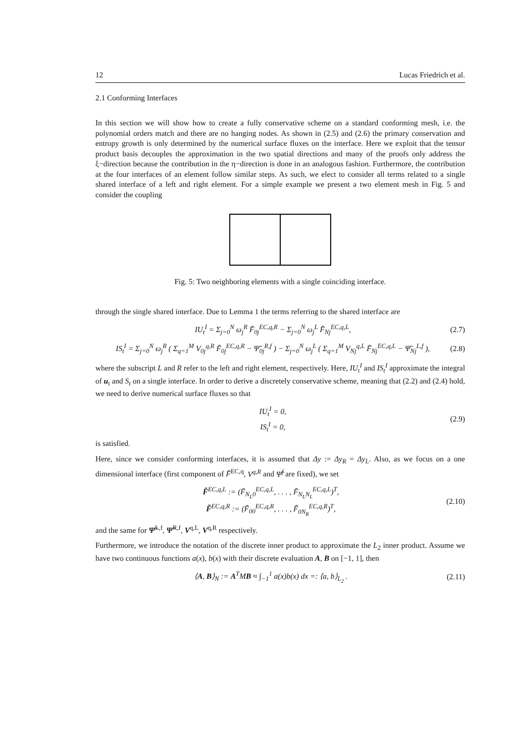12 Lucas Friedrich et al.
2.1 Conforming Interfaces
In this section we will show how to create a fully conservative scheme on a standard conforming mesh, i.e. the polynomial orders match and there are no hanging nodes. As shown in (2.5) and (2.6) the primary conservation and entropy growth is only determined by the numerical surface fluxes on the interface. Here we exploit that the tensor product basis decouples the approximation in the two spatial directions and many of the proofs only address the ξ−direction because the contribution in the η−direction is done in an analogous fashion. Furthermore, the contribution at the four interfaces of an element follow similar steps. As such, we elect to consider all terms related to a single shared interface of a left and right element. For a simple example we present a two element mesh in Fig. 5 and consider the coupling
Fig. 5: Two neighboring elements with a single coinciding interface.
through the single shared interface. Due to Lemma 1 the terms referring to the shared interface are
IU<sub>t</sub><sup>I</sup> = Σ<sub>j=0</sub><sup>N</sup> ω<sub>j</sub><sup>R</sup> F̃<sub>0j</sub><sup>EC,q,R</sup> − Σ<sub>j=0</sub><sup>N</sup> ω<sub>j</sub><sup>L</sup> F̃<sub>Nj</sub><sup>EC,q,L</sup>, (2.7)
IS<sub>t</sub><sup>I</sup> = Σ<sub>j=0</sub><sup>N</sup> ω<sub>j</sub><sup>R</sup> ( Σ<sub>q=1</sub><sup>M</sup> V<sub>0j</sub><sup>q,R</sup> F̃<sub>0j</sub><sup>EC,q,R</sup> − Ψ̃<sub>0j</sub><sup>R,f</sup> ) − Σ<sub>j=0</sub><sup>N</sup> ω<sub>j</sub><sup>L</sup> ( Σ<sub>q=1</sub><sup>M</sup> V<sub>Nj</sub><sup>q,L</sup> F̃<sub>Nj</sub><sup>EC,q,L</sup> − Ψ̃<sub>Nj</sub><sup>L,f</sup> ), (2.8)
where the subscript L and R refer to the left and right element, respectively. Here, IU<sub>t</sub><sup>I</sup> and IS<sub>t</sub><sup>I</sup> approximate the integral of u<sub>t</sub> and S<sub>t</sub> on a single interface. In order to derive a discretely conservative scheme, meaning that (2.2) and (2.4) hold, we need to derive numerical surface fluxes so that
IU<sub>t</sub><sup>I</sup> = 0,
IS<sub>t</sub><sup>I</sup> = 0, (2.9)
is satisfied.
Here, since we consider conforming interfaces, it is assumed that Δy := Δy<sub>R</sub> = Δy<sub>L</sub>. Also, as we focus on a one dimensional interface (first component of F̃<sup>EC,q</sup>, V<sup>q,R</sup> and Ψ̃<sup>f</sup> are fixed), we set
F̃<sup>EC,q,L</sup> := (F̃<sub>N<sub>L</sub>0</sub><sup>EC,q,L</sup>, . . . , F̃<sub>N<sub>L</sub>N<sub>L</sub></sub><sup>EC,q,L</sup>)<sup>T</sup>,
F̃<sup>EC,q,R</sup> := (F̃<sub>00</sub><sup>EC,q,R</sup>, . . . , F̃<sub>0N<sub>R</sub></sub><sup>EC,q,R</sup>)<sup>T</sup>, (2.10)
and the same for Ψ̃<sup>L,f</sup>, Ψ̃<sup>R,f</sup>, V<sup>q,L</sup>, V<sup>q,R</sup> respectively.
Furthermore, we introduce the notation of the discrete inner product to approximate the L<sub>2</sub> inner product. Assume we have two continuous functions a(x), b(x) with their discrete evaluation A, B on [−1, 1], then
⟨A, B⟩<sub>N</sub> := A<sup>T</sup>MB ≈ ∫<sub>−1</sub><sup>1</sup> a(x)b(x) dx =: ⟨a, b⟩<sub>L<sub>2</sub></sub> . (2.11)